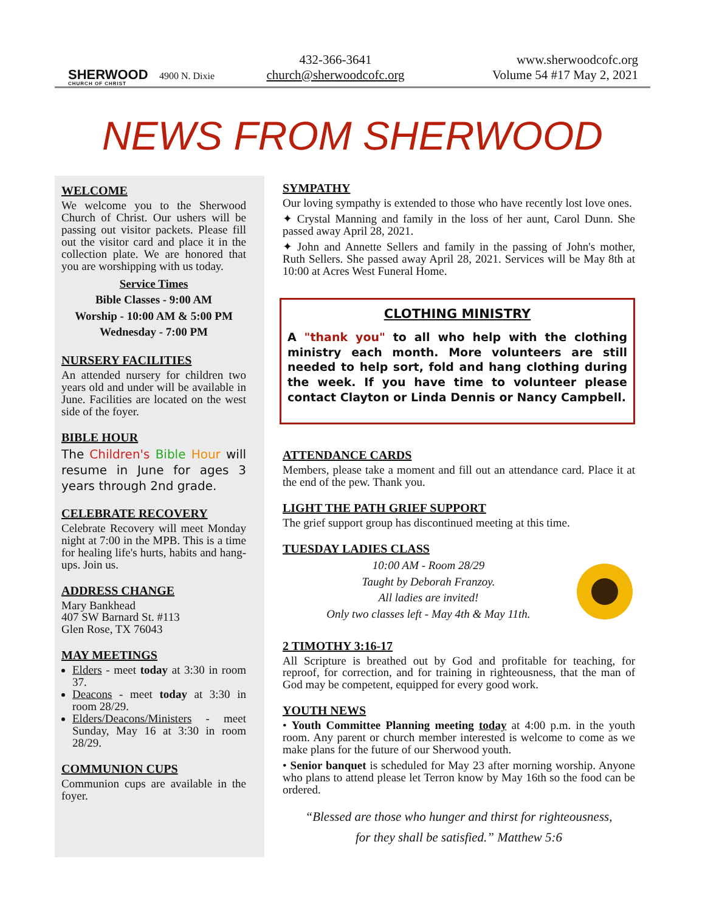SHERWOOD
CHURCH OF CHRIST
4900 N. Dixie
432-366-3641
church@sherwoodcofc.org
www.sherwoodcofc.org
Volume 54 #17 May 2, 2021
NEWS FROM SHERWOOD
WELCOME
We welcome you to the Sherwood Church of Christ. Our ushers will be passing out visitor packets. Please fill out the visitor card and place it in the collection plate. We are honored that you are worshipping with us today.
Service Times
Bible Classes - 9:00 AM
Worship - 10:00 AM & 5:00 PM
Wednesday - 7:00 PM
NURSERY FACILITIES
An attended nursery for children two years old and under will be available in June. Facilities are located on the west side of the foyer.
BIBLE HOUR
The Children's Bible Hour will resume in June for ages 3 years through 2nd grade.
CELEBRATE RECOVERY
Celebrate Recovery will meet Monday night at 7:00 in the MPB. This is a time for healing life's hurts, habits and hang-ups. Join us.
ADDRESS CHANGE
Mary Bankhead
407 SW Barnard St. #113
Glen Rose, TX 76043
MAY MEETINGS
Elders - meet today at 3:30 in room 37.
Deacons - meet today at 3:30 in room 28/29.
Elders/Deacons/Ministers - meet Sunday, May 16 at 3:30 in room 28/29.
COMMUNION CUPS
Communion cups are available in the foyer.
SYMPATHY
Our loving sympathy is extended to those who have recently lost love ones.
✦ Crystal Manning and family in the loss of her aunt, Carol Dunn. She passed away April 28, 2021.
✦ John and Annette Sellers and family in the passing of John's mother, Ruth Sellers. She passed away April 28, 2021. Services will be May 8th at 10:00 at Acres West Funeral Home.
CLOTHING MINISTRY
A "thank you" to all who help with the clothing ministry each month. More volunteers are still needed to help sort, fold and hang clothing during the week. If you have time to volunteer please contact Clayton or Linda Dennis or Nancy Campbell.
ATTENDANCE CARDS
Members, please take a moment and fill out an attendance card. Place it at the end of the pew. Thank you.
LIGHT THE PATH GRIEF SUPPORT
The grief support group has discontinued meeting at this time.
TUESDAY LADIES CLASS
10:00 AM - Room 28/29
Taught by Deborah Franzoy.
All ladies are invited!
Only two classes left - May 4th & May 11th.
2 TIMOTHY 3:16-17
All Scripture is breathed out by God and profitable for teaching, for reproof, for correction, and for training in righteousness, that the man of God may be competent, equipped for every good work.
YOUTH NEWS
• Youth Committee Planning meeting today at 4:00 p.m. in the youth room. Any parent or church member interested is welcome to come as we make plans for the future of our Sherwood youth.
• Senior banquet is scheduled for May 23 after morning worship. Anyone who plans to attend please let Terron know by May 16th so the food can be ordered.
“Blessed are those who hunger and thirst for righteousness,
for they shall be satisfied.” Matthew 5:6